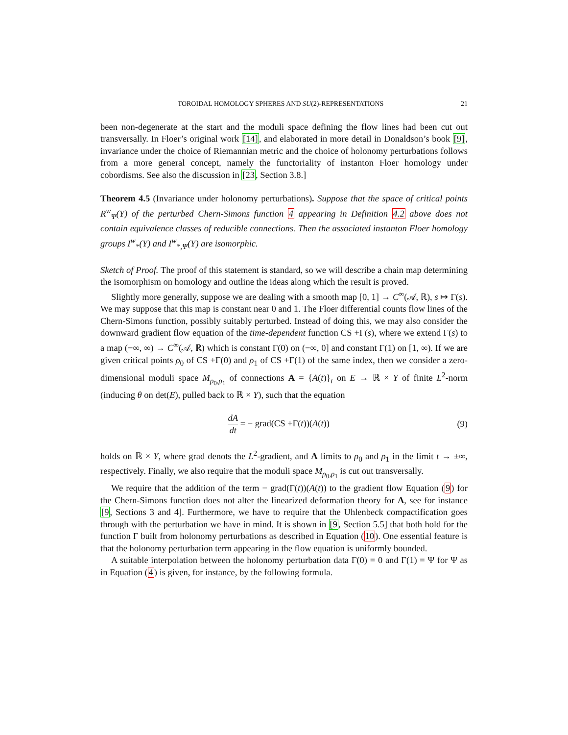TOROIDAL HOMOLOGY SPHERES AND SU(2)-REPRESENTATIONS 21
been non-degenerate at the start and the moduli space defining the flow lines had been cut out transversally. In Floer’s original work [14], and elaborated in more detail in Donaldson’s book [9], invariance under the choice of Riemannian metric and the choice of holonomy perturbations follows from a more general concept, namely the functoriality of instanton Floer homology under cobordisms. See also the discussion in [23, Section 3.8.]
Theorem 4.5 (Invariance under holonomy perturbations). Suppose that the space of critical points R<sup>w</sup><sub>Ψ</sub>(Y) of the perturbed Chern-Simons function 4 appearing in Definition 4.2 above does not contain equivalence classes of reducible connections. Then the associated instanton Floer homology groups I<sup>w</sup><sub>*</sub>(Y) and I<sup>w</sup><sub>*,Ψ</sub>(Y) are isomorphic.
Sketch of Proof. The proof of this statement is standard, so we will describe a chain map determining the isomorphism on homology and outline the ideas along which the result is proved.
Slightly more generally, suppose we are dealing with a smooth map [0, 1] → C<sup>∞</sup>(𝒜, ℝ), s ↦ Γ(s). We may suppose that this map is constant near 0 and 1. The Floer differential counts flow lines of the Chern-Simons function, possibly suitably perturbed. Instead of doing this, we may also consider the downward gradient flow equation of the time-dependent function CS +Γ(s), where we extend Γ(s) to a map (−∞, ∞) → C<sup>∞</sup>(𝒜, ℝ) which is constant Γ(0) on (−∞, 0] and constant Γ(1) on [1, ∞). If we are given critical points ρ<sub>0</sub> of CS +Γ(0) and ρ<sub>1</sub> of CS +Γ(1) of the same index, then we consider a zero-dimensional moduli space M<sub>ρ<sub>0</sub>,ρ<sub>1</sub></sub> of connections A = {A(t)}<sub>t</sub> on E → ℝ × Y of finite L<sup>2</sup>-norm (inducing θ on det(E), pulled back to ℝ × Y), such that the equation
dA dt = − grad(CS +Γ(t))(A(t)) (9)
holds on ℝ × Y, where grad denots the L<sup>2</sup>-gradient, and A limits to ρ<sub>0</sub> and ρ<sub>1</sub> in the limit t → ±∞, respectively. Finally, we also require that the moduli space M<sub>ρ<sub>0</sub>,ρ<sub>1</sub></sub> is cut out transversally.
We require that the addition of the term − grad(Γ(t))(A(t)) to the gradient flow Equation (9) for the Chern-Simons function does not alter the linearized deformation theory for A, see for instance [9, Sections 3 and 4]. Furthermore, we have to require that the Uhlenbeck compactification goes through with the perturbation we have in mind. It is shown in [9, Section 5.5] that both hold for the function Γ built from holonomy perturbations as described in Equation (10). One essential feature is that the holonomy perturbation term appearing in the flow equation is uniformly bounded.
A suitable interpolation between the holonomy perturbation data Γ(0) = 0 and Γ(1) = Ψ for Ψ as in Equation (4) is given, for instance, by the following formula.